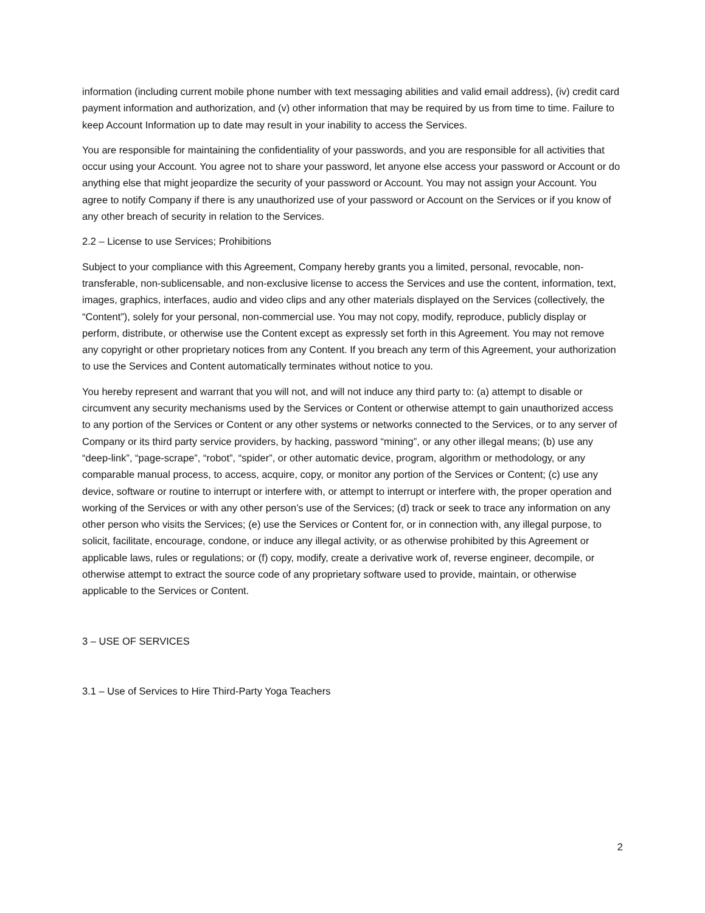information (including current mobile phone number with text messaging abilities and valid email address), (iv) credit card payment information and authorization, and (v) other information that may be required by us from time to time. Failure to keep Account Information up to date may result in your inability to access the Services.
You are responsible for maintaining the confidentiality of your passwords, and you are responsible for all activities that occur using your Account. You agree not to share your password, let anyone else access your password or Account or do anything else that might jeopardize the security of your password or Account. You may not assign your Account. You agree to notify Company if there is any unauthorized use of your password or Account on the Services or if you know of any other breach of security in relation to the Services.
2.2 – License to use Services; Prohibitions
Subject to your compliance with this Agreement, Company hereby grants you a limited, personal, revocable, non-transferable, non-sublicensable, and non-exclusive license to access the Services and use the content, information, text, images, graphics, interfaces, audio and video clips and any other materials displayed on the Services (collectively, the “Content”), solely for your personal, non-commercial use. You may not copy, modify, reproduce, publicly display or perform, distribute, or otherwise use the Content except as expressly set forth in this Agreement. You may not remove any copyright or other proprietary notices from any Content. If you breach any term of this Agreement, your authorization to use the Services and Content automatically terminates without notice to you.
You hereby represent and warrant that you will not, and will not induce any third party to: (a) attempt to disable or circumvent any security mechanisms used by the Services or Content or otherwise attempt to gain unauthorized access to any portion of the Services or Content or any other systems or networks connected to the Services, or to any server of Company or its third party service providers, by hacking, password “mining”, or any other illegal means; (b) use any “deep-link”, “page-scrape”, “robot”, “spider”, or other automatic device, program, algorithm or methodology, or any comparable manual process, to access, acquire, copy, or monitor any portion of the Services or Content; (c) use any device, software or routine to interrupt or interfere with, or attempt to interrupt or interfere with, the proper operation and working of the Services or with any other person’s use of the Services; (d) track or seek to trace any information on any other person who visits the Services; (e) use the Services or Content for, or in connection with, any illegal purpose, to solicit, facilitate, encourage, condone, or induce any illegal activity, or as otherwise prohibited by this Agreement or applicable laws, rules or regulations; or (f) copy, modify, create a derivative work of, reverse engineer, decompile, or otherwise attempt to extract the source code of any proprietary software used to provide, maintain, or otherwise applicable to the Services or Content.
3 – USE OF SERVICES
3.1 – Use of Services to Hire Third-Party Yoga Teachers
2